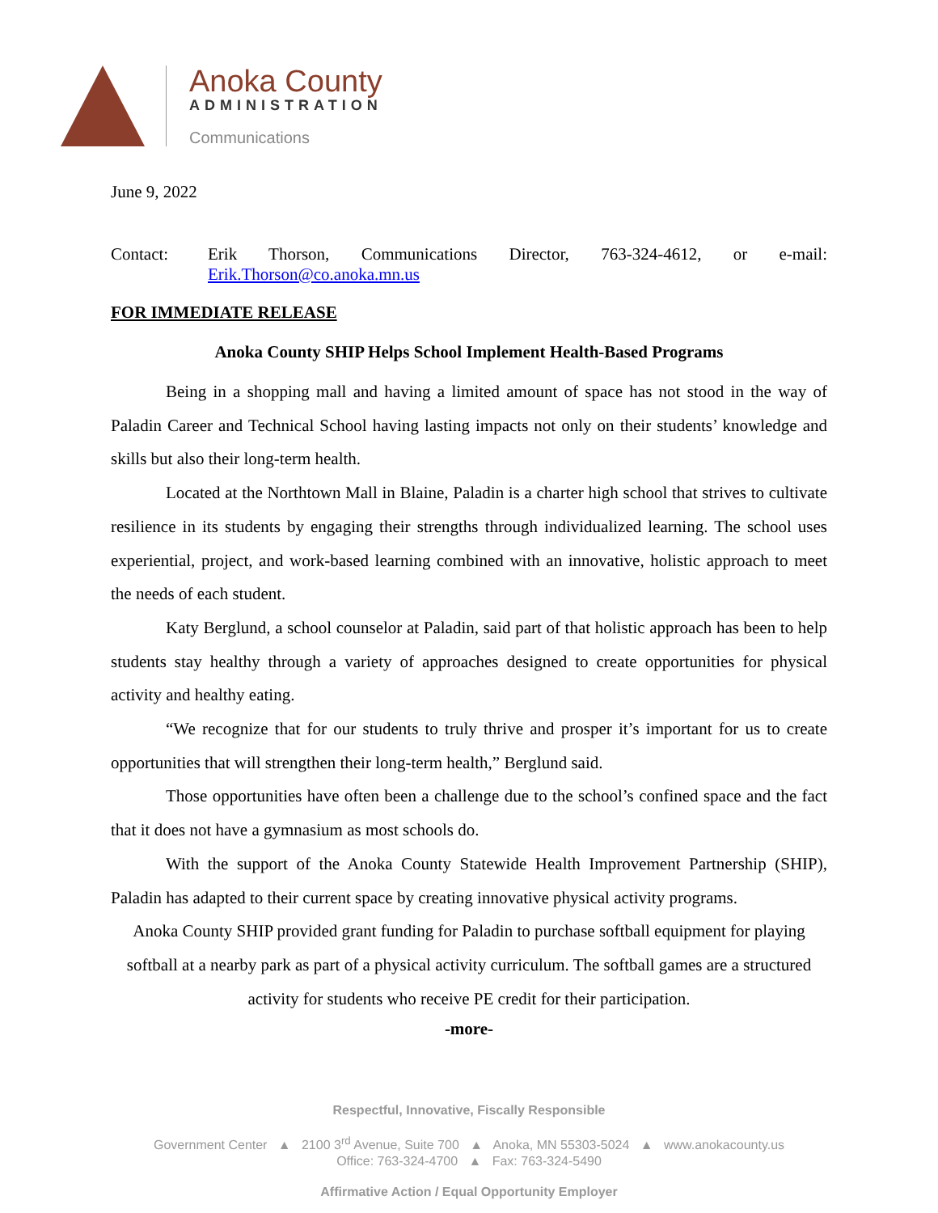Anoka County
ADMINISTRATION
Communications
June 9, 2022
Contact: Erik Thorson, Communications Director, 763-324-4612, or e-mail: Erik.Thorson@co.anoka.mn.us
FOR IMMEDIATE RELEASE
Anoka County SHIP Helps School Implement Health-Based Programs
Being in a shopping mall and having a limited amount of space has not stood in the way of Paladin Career and Technical School having lasting impacts not only on their students’ knowledge and skills but also their long-term health.
Located at the Northtown Mall in Blaine, Paladin is a charter high school that strives to cultivate resilience in its students by engaging their strengths through individualized learning. The school uses experiential, project, and work-based learning combined with an innovative, holistic approach to meet the needs of each student.
Katy Berglund, a school counselor at Paladin, said part of that holistic approach has been to help students stay healthy through a variety of approaches designed to create opportunities for physical activity and healthy eating.
“We recognize that for our students to truly thrive and prosper it’s important for us to create opportunities that will strengthen their long-term health,” Berglund said.
Those opportunities have often been a challenge due to the school’s confined space and the fact that it does not have a gymnasium as most schools do.
With the support of the Anoka County Statewide Health Improvement Partnership (SHIP), Paladin has adapted to their current space by creating innovative physical activity programs.
Anoka County SHIP provided grant funding for Paladin to purchase softball equipment for playing softball at a nearby park as part of a physical activity curriculum. The softball games are a structured activity for students who receive PE credit for their participation.
-more-
Respectful, Innovative, Fiscally Responsible
Government Center ▲ 2100 3<sup>rd</sup> Avenue, Suite 700 ▲ Anoka, MN 55303-5024 ▲ www.anokacounty.us
Office: 763-324-4700 ▲ Fax: 763-324-5490
Affirmative Action / Equal Opportunity Employer